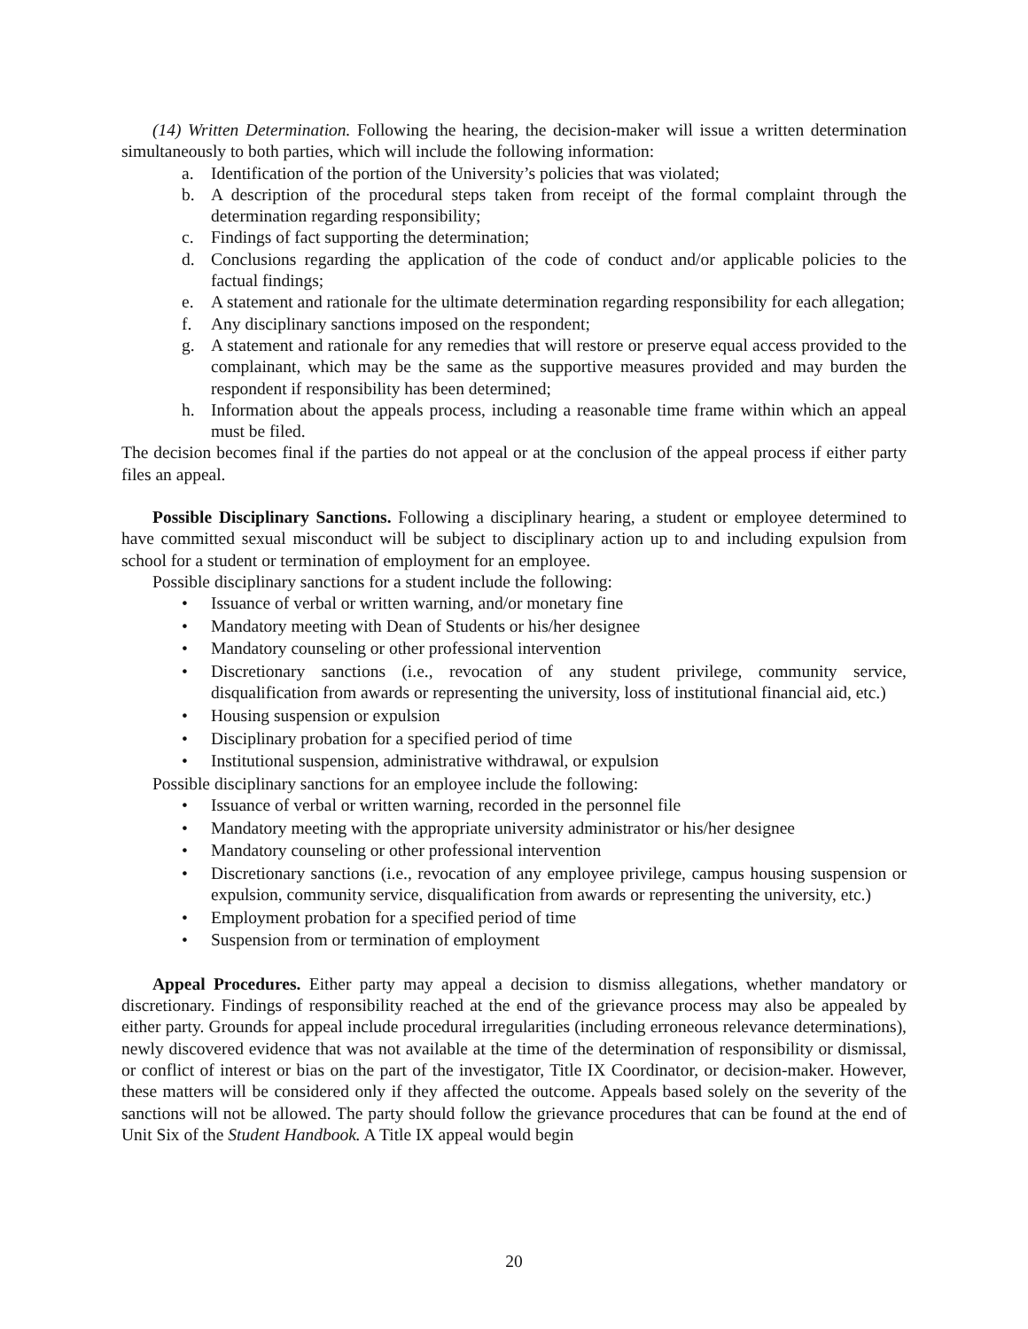(14) Written Determination. Following the hearing, the decision-maker will issue a written determination simultaneously to both parties, which will include the following information:
a. Identification of the portion of the University’s policies that was violated;
b. A description of the procedural steps taken from receipt of the formal complaint through the determination regarding responsibility;
c. Findings of fact supporting the determination;
d. Conclusions regarding the application of the code of conduct and/or applicable policies to the factual findings;
e. A statement and rationale for the ultimate determination regarding responsibility for each allegation;
f. Any disciplinary sanctions imposed on the respondent;
g. A statement and rationale for any remedies that will restore or preserve equal access provided to the complainant, which may be the same as the supportive measures provided and may burden the respondent if responsibility has been determined;
h. Information about the appeals process, including a reasonable time frame within which an appeal must be filed.
The decision becomes final if the parties do not appeal or at the conclusion of the appeal process if either party files an appeal.
Possible Disciplinary Sanctions. Following a disciplinary hearing, a student or employee determined to have committed sexual misconduct will be subject to disciplinary action up to and including expulsion from school for a student or termination of employment for an employee.
Possible disciplinary sanctions for a student include the following:
• Issuance of verbal or written warning, and/or monetary fine
• Mandatory meeting with Dean of Students or his/her designee
• Mandatory counseling or other professional intervention
• Discretionary sanctions (i.e., revocation of any student privilege, community service, disqualification from awards or representing the university, loss of institutional financial aid, etc.)
• Housing suspension or expulsion
• Disciplinary probation for a specified period of time
• Institutional suspension, administrative withdrawal, or expulsion
Possible disciplinary sanctions for an employee include the following:
• Issuance of verbal or written warning, recorded in the personnel file
• Mandatory meeting with the appropriate university administrator or his/her designee
• Mandatory counseling or other professional intervention
• Discretionary sanctions (i.e., revocation of any employee privilege, campus housing suspension or expulsion, community service, disqualification from awards or representing the university, etc.)
• Employment probation for a specified period of time
• Suspension from or termination of employment
Appeal Procedures. Either party may appeal a decision to dismiss allegations, whether mandatory or discretionary. Findings of responsibility reached at the end of the grievance process may also be appealed by either party. Grounds for appeal include procedural irregularities (including erroneous relevance determinations), newly discovered evidence that was not available at the time of the determination of responsibility or dismissal, or conflict of interest or bias on the part of the investigator, Title IX Coordinator, or decision-maker. However, these matters will be considered only if they affected the outcome. Appeals based solely on the severity of the sanctions will not be allowed. The party should follow the grievance procedures that can be found at the end of Unit Six of the Student Handbook. A Title IX appeal would begin
20